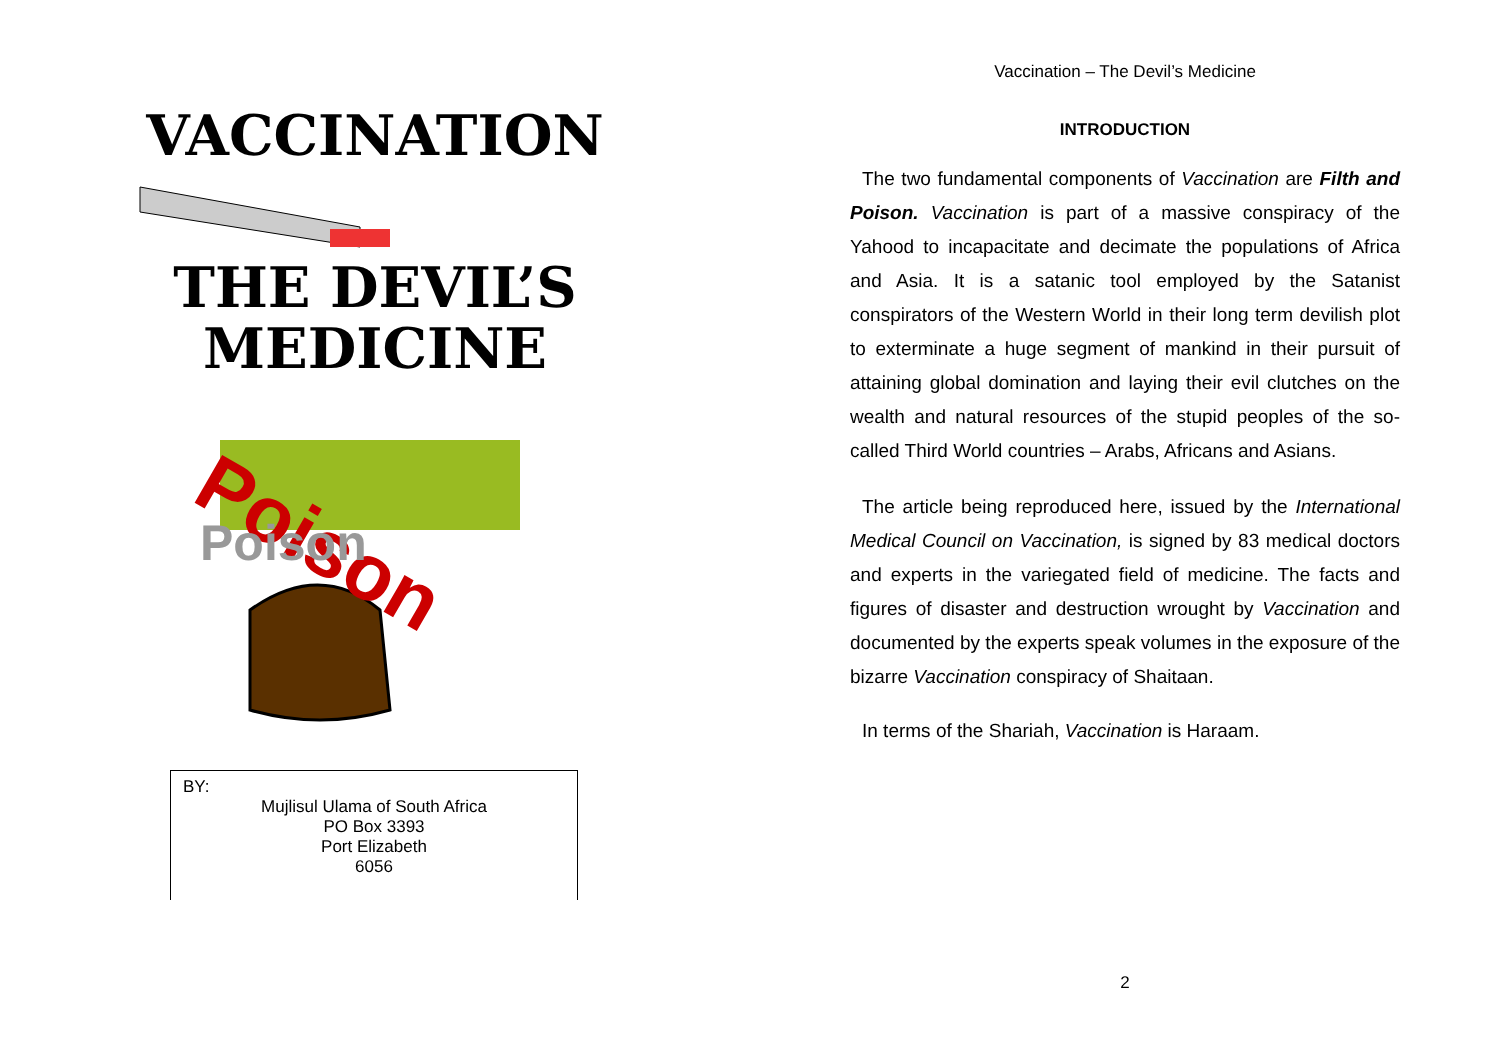VACCINATION
THE DEVIL’S
MEDICINE
Poison
Poison
BY:
Mujlisul Ulama of South Africa
PO Box 3393
Port Elizabeth
6056
Vaccination – The Devil’s Medicine
INTRODUCTION
The two fundamental components of Vaccination are Filth and Poison. Vaccination is part of a massive conspiracy of the Yahood to incapacitate and decimate the populations of Africa and Asia. It is a satanic tool employed by the Satanist conspirators of the Western World in their long term devilish plot to exterminate a huge segment of mankind in their pursuit of attaining global domination and laying their evil clutches on the wealth and natural resources of the stupid peoples of the so-called Third World countries – Arabs, Africans and Asians.
The article being reproduced here, issued by the International Medical Council on Vaccination, is signed by 83 medical doctors and experts in the variegated field of medicine. The facts and figures of disaster and destruction wrought by Vaccination and documented by the experts speak volumes in the exposure of the bizarre Vaccination conspiracy of Shaitaan.
In terms of the Shariah, Vaccination is Haraam.
2